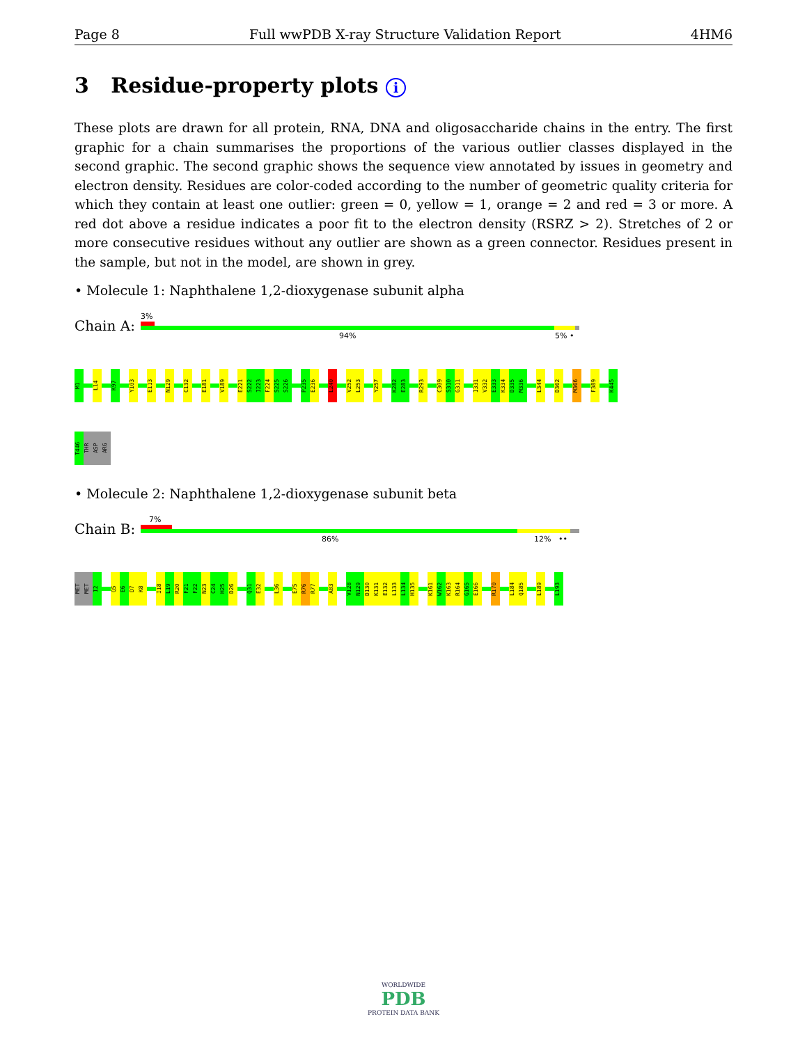Page 8 Full wwPDB X-ray Structure Validation Report 4HM6
3 Residue-property plots i
These plots are drawn for all protein, RNA, DNA and oligosaccharide chains in the entry. The first graphic for a chain summarises the proportions of the various outlier classes displayed in the second graphic. The second graphic shows the sequence view annotated by issues in geometry and electron density. Residues are color-coded according to the number of geometric quality criteria for which they contain at least one outlier: green = 0, yellow = 1, orange = 2 and red = 3 or more. A red dot above a residue indicates a poor fit to the electron density (RSRZ > 2). Stretches of 2 or more consecutive residues without any outlier are shown as a green connector. Residues present in the sample, but not in the model, are shown in grey.
• Molecule 1: Naphthalene 1,2-dioxygenase subunit alpha
Chain A:
3%
94% 5% •
M1
L14
K97
Y103
E113
N129
C132
E181
V189
E221
S222
I223
F224
S225
S226
P235
E236
L240
V252
L253
Y257
K282
E283
R293
C309
S310
G311
I331
V332
E333
K334
D335
M336
L344
D362
M366
F389
K445
T446
THR
ASP
ARG
• Molecule 2: Naphthalene 1,2-dioxygenase subunit beta
Chain B:
7%
86% 12% ••
MET
MET
I2
Q5
E6
D7
K8
I18
L19
R20
F21
F22
N23
C24
H25
D26
Q31
E32
L36
E75
R76
R77
A83
V128
N129
D130
K131
E132
L133
L134
H135
K161
W162
K163
R164
G165
E166
R170
L184
Q185
L189
L193
WORLDWIDE
PDB
PROTEIN DATA BANK